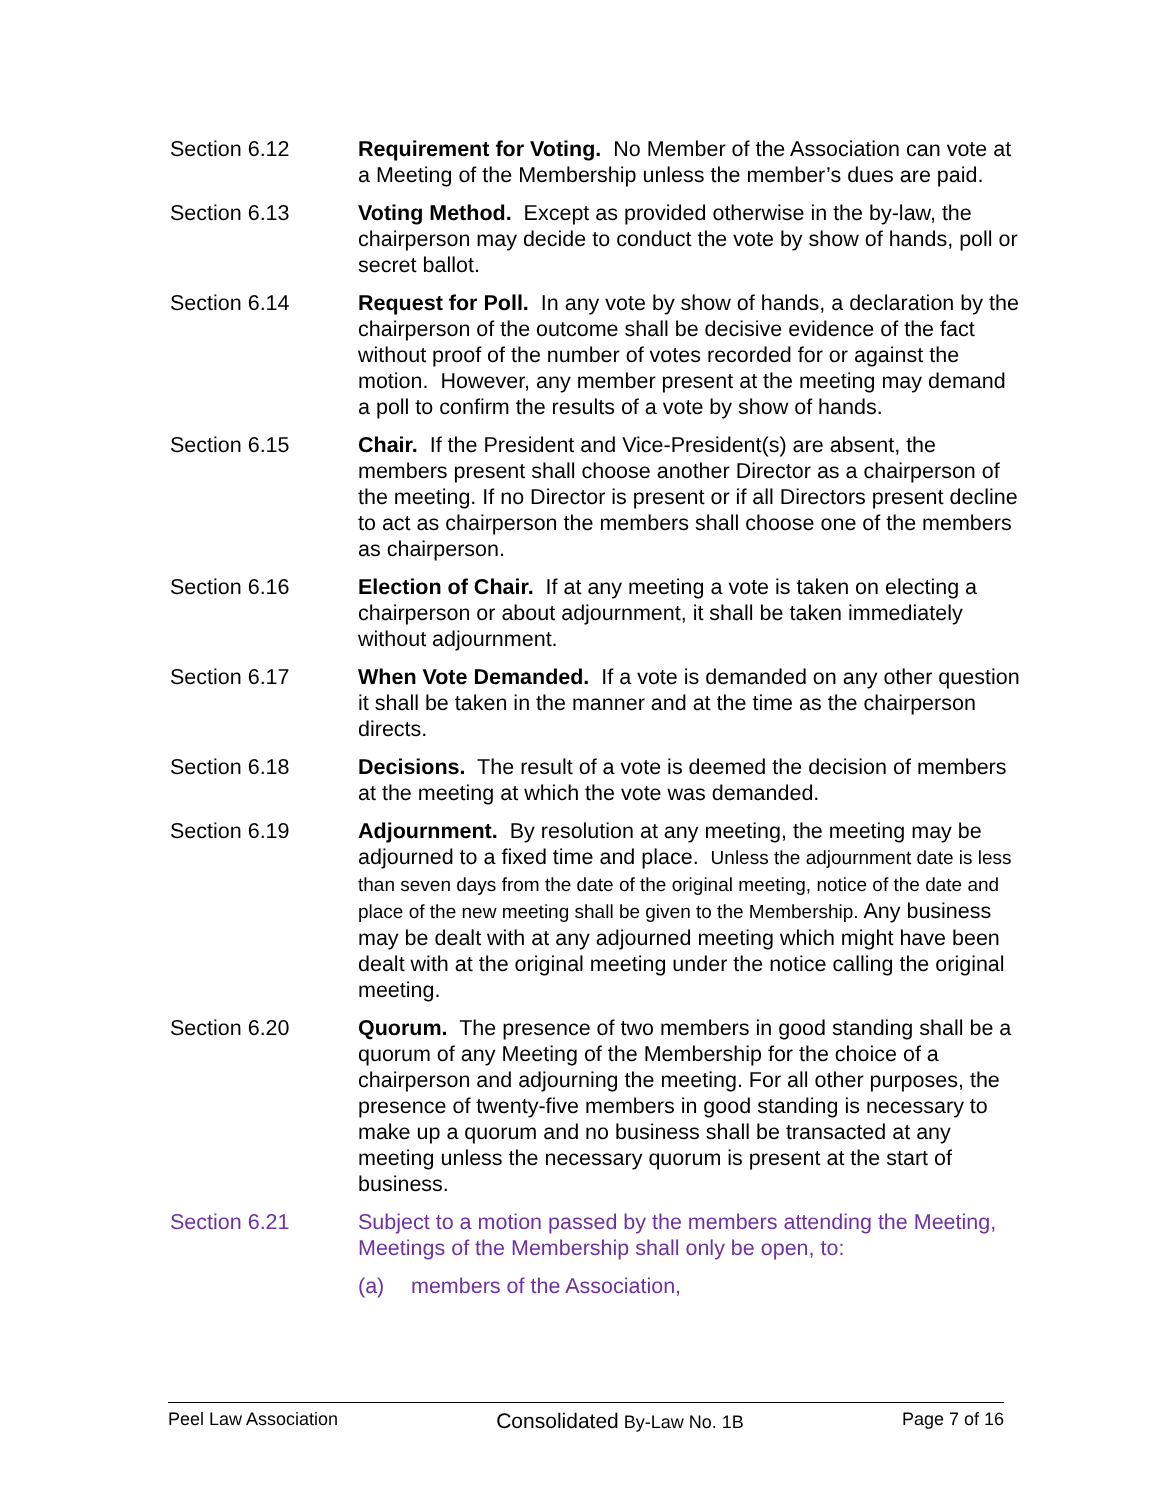Section 6.12 Requirement for Voting. No Member of the Association can vote at a Meeting of the Membership unless the member’s dues are paid.
Section 6.13 Voting Method. Except as provided otherwise in the by-law, the chairperson may decide to conduct the vote by show of hands, poll or secret ballot.
Section 6.14 Request for Poll. In any vote by show of hands, a declaration by the chairperson of the outcome shall be decisive evidence of the fact without proof of the number of votes recorded for or against the motion. However, any member present at the meeting may demand a poll to confirm the results of a vote by show of hands.
Section 6.15 Chair. If the President and Vice-President(s) are absent, the members present shall choose another Director as a chairperson of the meeting. If no Director is present or if all Directors present decline to act as chairperson the members shall choose one of the members as chairperson.
Section 6.16 Election of Chair. If at any meeting a vote is taken on electing a chairperson or about adjournment, it shall be taken immediately without adjournment.
Section 6.17 When Vote Demanded. If a vote is demanded on any other question it shall be taken in the manner and at the time as the chairperson directs.
Section 6.18 Decisions. The result of a vote is deemed the decision of members at the meeting at which the vote was demanded.
Section 6.19 Adjournment. By resolution at any meeting, the meeting may be adjourned to a fixed time and place. Unless the adjournment date is less than seven days from the date of the original meeting, notice of the date and place of the new meeting shall be given to the Membership. Any business may be dealt with at any adjourned meeting which might have been dealt with at the original meeting under the notice calling the original meeting.
Section 6.20 Quorum. The presence of two members in good standing shall be a quorum of any Meeting of the Membership for the choice of a chairperson and adjourning the meeting. For all other purposes, the presence of twenty-five members in good standing is necessary to make up a quorum and no business shall be transacted at any meeting unless the necessary quorum is present at the start of business.
Section 6.21 Subject to a motion passed by the members attending the Meeting, Meetings of the Membership shall only be open, to:
(a) members of the Association,
Peel Law Association Consolidated By-Law No. 1B Page 7 of 16